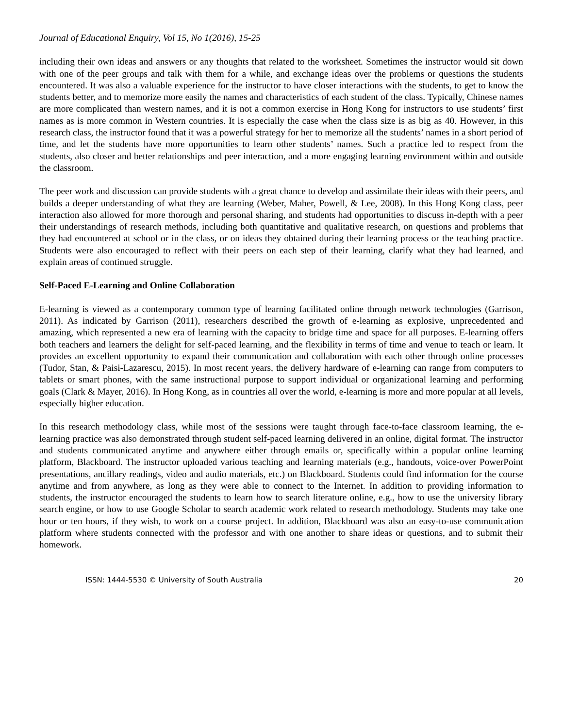Journal of Educational Enquiry, Vol 15, No 1(2016), 15-25
including their own ideas and answers or any thoughts that related to the worksheet. Sometimes the instructor would sit down with one of the peer groups and talk with them for a while, and exchange ideas over the problems or questions the students encountered. It was also a valuable experience for the instructor to have closer interactions with the students, to get to know the students better, and to memorize more easily the names and characteristics of each student of the class. Typically, Chinese names are more complicated than western names, and it is not a common exercise in Hong Kong for instructors to use students’ first names as is more common in Western countries. It is especially the case when the class size is as big as 40. However, in this research class, the instructor found that it was a powerful strategy for her to memorize all the students’ names in a short period of time, and let the students have more opportunities to learn other students’ names. Such a practice led to respect from the students, also closer and better relationships and peer interaction, and a more engaging learning environment within and outside the classroom.
The peer work and discussion can provide students with a great chance to develop and assimilate their ideas with their peers, and builds a deeper understanding of what they are learning (Weber, Maher, Powell, & Lee, 2008). In this Hong Kong class, peer interaction also allowed for more thorough and personal sharing, and students had opportunities to discuss in-depth with a peer their understandings of research methods, including both quantitative and qualitative research, on questions and problems that they had encountered at school or in the class, or on ideas they obtained during their learning process or the teaching practice. Students were also encouraged to reflect with their peers on each step of their learning, clarify what they had learned, and explain areas of continued struggle.
Self-Paced E-Learning and Online Collaboration
E-learning is viewed as a contemporary common type of learning facilitated online through network technologies (Garrison, 2011). As indicated by Garrison (2011), researchers described the growth of e-learning as explosive, unprecedented and amazing, which represented a new era of learning with the capacity to bridge time and space for all purposes. E-learning offers both teachers and learners the delight for self-paced learning, and the flexibility in terms of time and venue to teach or learn. It provides an excellent opportunity to expand their communication and collaboration with each other through online processes (Tudor, Stan, & Paisi-Lazarescu, 2015). In most recent years, the delivery hardware of e-learning can range from computers to tablets or smart phones, with the same instructional purpose to support individual or organizational learning and performing goals (Clark & Mayer, 2016). In Hong Kong, as in countries all over the world, e-learning is more and more popular at all levels, especially higher education.
In this research methodology class, while most of the sessions were taught through face-to-face classroom learning, the e-learning practice was also demonstrated through student self-paced learning delivered in an online, digital format. The instructor and students communicated anytime and anywhere either through emails or, specifically within a popular online learning platform, Blackboard. The instructor uploaded various teaching and learning materials (e.g., handouts, voice-over PowerPoint presentations, ancillary readings, video and audio materials, etc.) on Blackboard. Students could find information for the course anytime and from anywhere, as long as they were able to connect to the Internet. In addition to providing information to students, the instructor encouraged the students to learn how to search literature online, e.g., how to use the university library search engine, or how to use Google Scholar to search academic work related to research methodology. Students may take one hour or ten hours, if they wish, to work on a course project. In addition, Blackboard was also an easy-to-use communication platform where students connected with the professor and with one another to share ideas or questions, and to submit their homework.
ISSN: 1444-5530 © University of South Australia 20